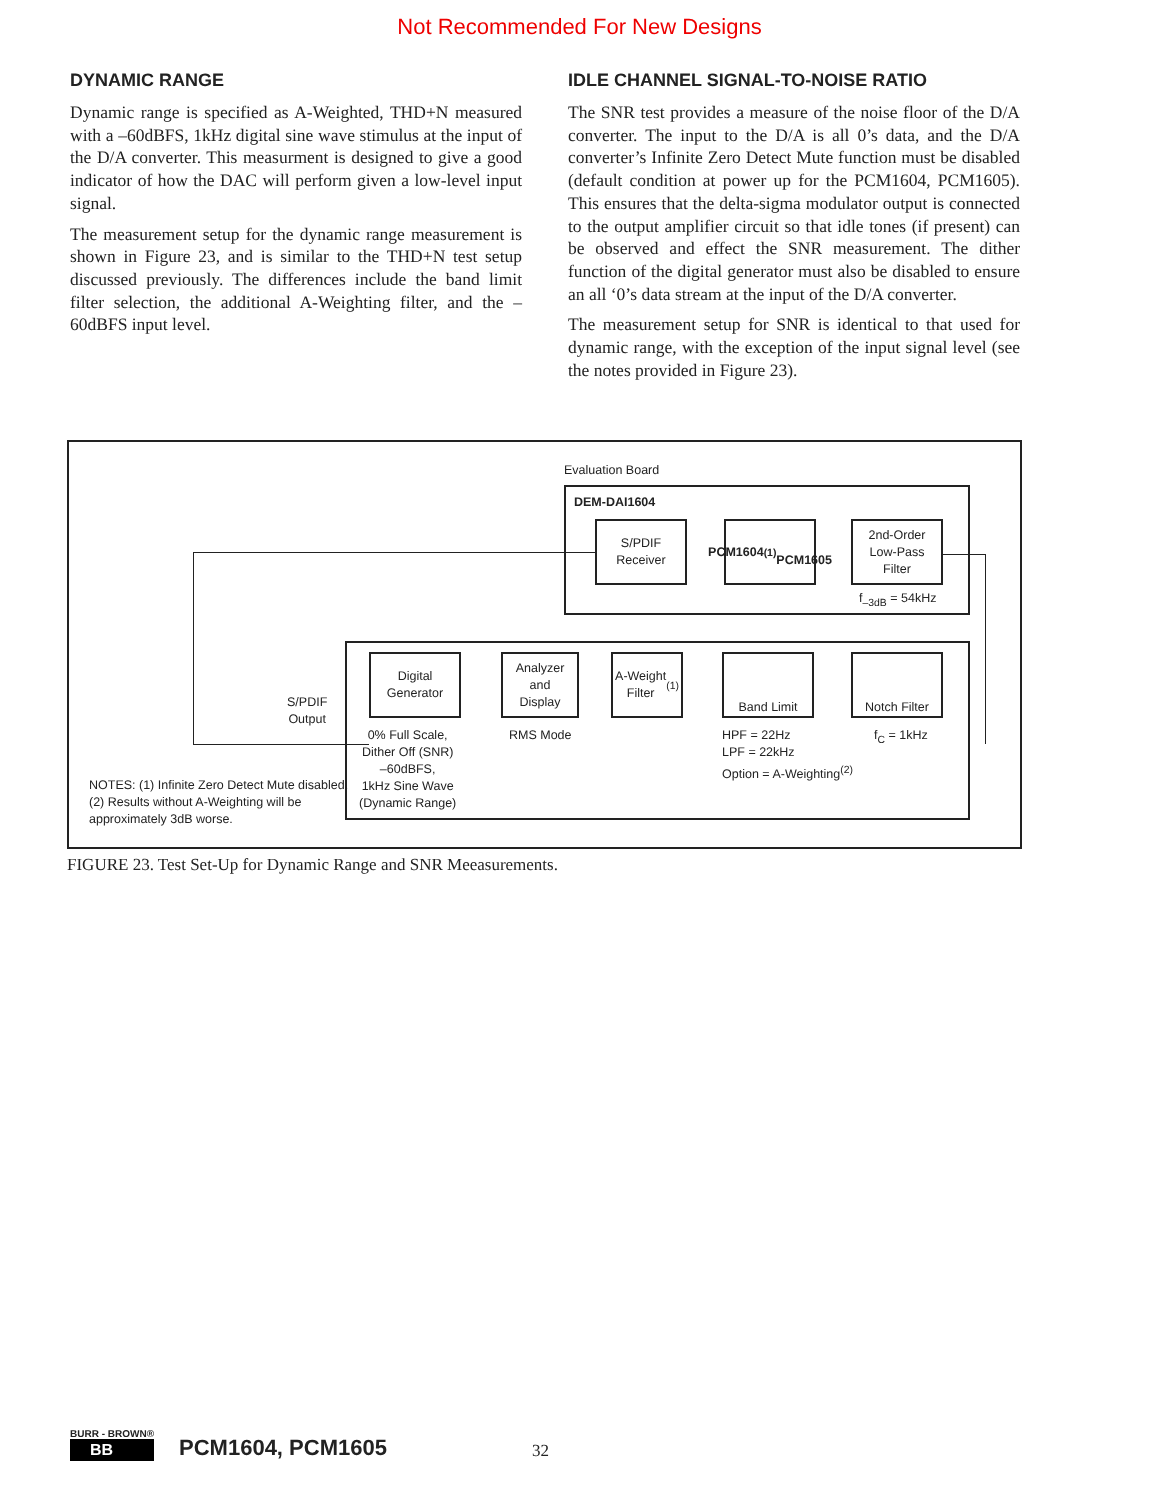Not Recommended For New Designs
DYNAMIC RANGE
Dynamic range is specified as A-Weighted, THD+N measured with a –60dBFS, 1kHz digital sine wave stimulus at the input of the D/A converter. This measurment is designed to give a good indicator of how the DAC will perform given a low-level input signal.
The measurement setup for the dynamic range measurement is shown in Figure 23, and is similar to the THD+N test setup discussed previously. The differences include the band limit filter selection, the additional A-Weighting filter, and the –60dBFS input level.
IDLE CHANNEL SIGNAL-TO-NOISE RATIO
The SNR test provides a measure of the noise floor of the D/A converter. The input to the D/A is all 0’s data, and the D/A converter’s Infinite Zero Detect Mute function must be disabled (default condition at power up for the PCM1604, PCM1605). This ensures that the delta-sigma modulator output is connected to the output amplifier circuit so that idle tones (if present) can be observed and effect the SNR measurement. The dither function of the digital generator must also be disabled to ensure an all ‘0’s data stream at the input of the D/A converter.
The measurement setup for SNR is identical to that used for dynamic range, with the exception of the input signal level (see the notes provided in Figure 23).
Evaluation Board
DEM-DAI1604
S/PDIF
Receiver
PCM1604<sup>(1)</sup>
PCM1605
2nd-Order
Low-Pass
Filter
f<sub>–3dB</sub> = 54kHz
Digital
Generator
Analyzer
and
Display
A-Weight
Filter<sup>(1)</sup>
Band Limit
Notch Filter
S/PDIF
Output
0% Full Scale,
Dither Off (SNR)
–60dBFS,
1kHz Sine Wave
(Dynamic Range)
RMS Mode
HPF = 22Hz
LPF = 22kHz
Option = A-Weighting<sup>(2)</sup>
f<sub>C</sub> = 1kHz
NOTES: (1) Infinite Zero Detect Mute disabled.
(2) Results without A-Weighting will be
approximately 3dB worse.
FIGURE 23. Test Set-Up for Dynamic Range and SNR Meeasurements.
BURR - BROWN®
BB
PCM1604, PCM1605
32